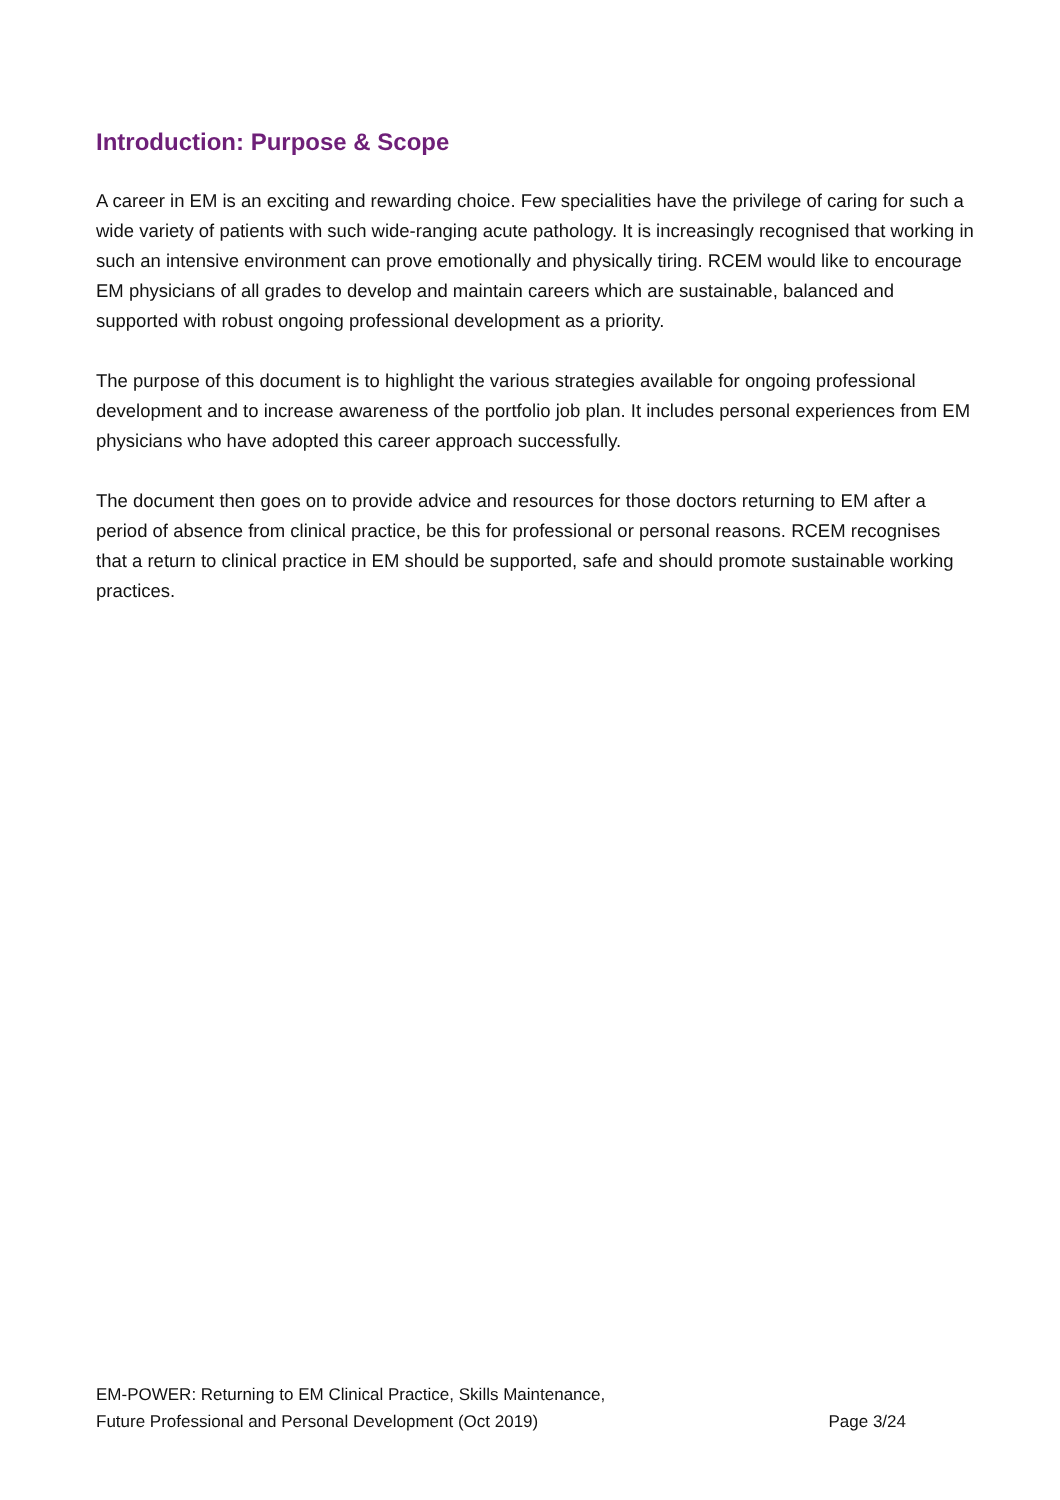Introduction: Purpose & Scope
A career in EM is an exciting and rewarding choice. Few specialities have the privilege of caring for such a wide variety of patients with such wide-ranging acute pathology. It is increasingly recognised that working in such an intensive environment can prove emotionally and physically tiring. RCEM would like to encourage EM physicians of all grades to develop and maintain careers which are sustainable, balanced and supported with robust ongoing professional development as a priority.
The purpose of this document is to highlight the various strategies available for ongoing professional development and to increase awareness of the portfolio job plan. It includes personal experiences from EM physicians who have adopted this career approach successfully.
The document then goes on to provide advice and resources for those doctors returning to EM after a period of absence from clinical practice, be this for professional or personal reasons. RCEM recognises that a return to clinical practice in EM should be supported, safe and should promote sustainable working practices.
EM-POWER: Returning to EM Clinical Practice, Skills Maintenance,
Future Professional and Personal Development (Oct 2019) Page 3/24